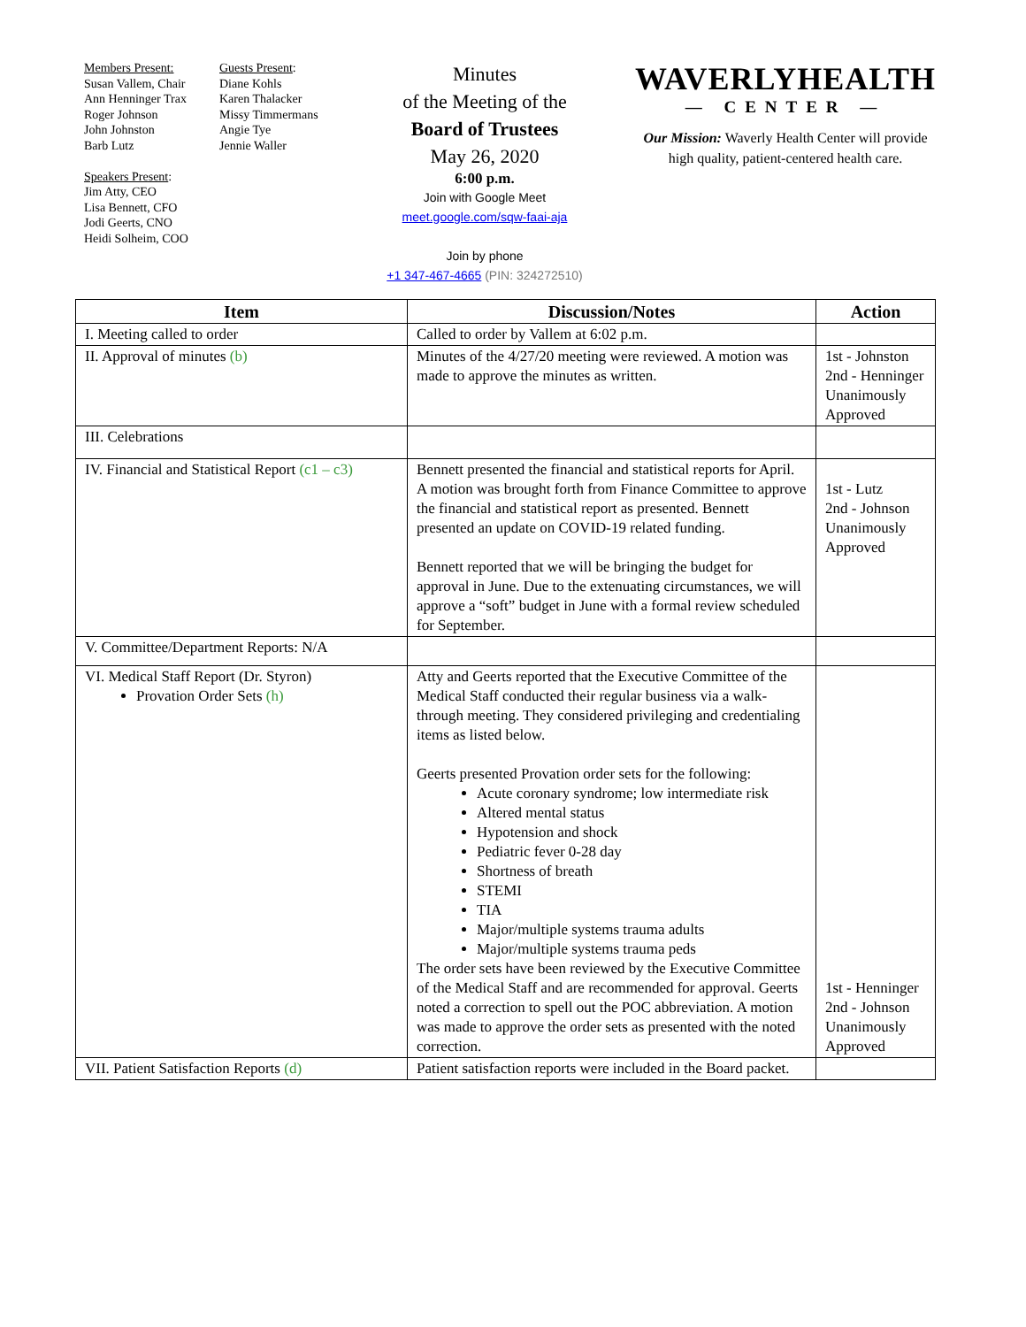Members Present:
Susan Vallem, Chair
Ann Henninger Trax
Roger Johnson
John Johnston
Barb Lutz
Speakers Present:
Jim Atty, CEO
Lisa Bennett, CFO
Jodi Geerts, CNO
Heidi Solheim, COO
Guests Present:
Diane Kohls
Karen Thalacker
Missy Timmermans
Angie Tye
Jennie Waller
Minutes
of the Meeting of the
Board of Trustees
May 26, 2020
6:00 p.m.
Join with Google Meet
meet.google.com/sqw-faai-aja
Join by phone
+1 347-467-4665 (PIN: 324272510)
WAVERLYHEALTH
— CENTER —
Our Mission: Waverly Health Center will provide high quality, patient-centered health care.
| Item | Discussion/Notes | Action |
| --- | --- | --- |
| I. Meeting called to order | Called to order by Vallem at 6:02 p.m. | |
| II. Approval of minutes (b) | Minutes of the 4/27/20 meeting were reviewed. A motion was made to approve the minutes as written. | 1st - Johnston 2nd - Henninger Unanimously Approved |
| III. Celebrations | | |
| IV. Financial and Statistical Report (c1 – c3) | Bennett presented the financial and statistical reports for April. A motion was brought forth from Finance Committee to approve the financial and statistical report as presented. Bennett presented an update on COVID-19 related funding. Bennett reported that we will be bringing the budget for approval in June. Due to the extenuating circumstances, we will approve a “soft” budget in June with a formal review scheduled for September. | 1st - Lutz 2nd - Johnson Unanimously Approved |
| V. Committee/Department Reports: N/A | | |
| VI. Medical Staff Report (Dr. Styron) Provation Order Sets (h) | Atty and Geerts reported that the Executive Committee of the Medical Staff conducted their regular business via a walk-through meeting. They considered privileging and credentialing items as listed below. Geerts presented Provation order sets for the following: Acute coronary syndrome; low intermediate risk Altered mental status Hypotension and shock Pediatric fever 0-28 day Shortness of breath STEMI TIA Major/multiple systems trauma adults Major/multiple systems trauma peds The order sets have been reviewed by the Executive Committee of the Medical Staff and are recommended for approval. Geerts noted a correction to spell out the POC abbreviation. A motion was made to approve the order sets as presented with the noted correction. | 1st - Henninger 2nd - Johnson Unanimously Approved |
| VII. Patient Satisfaction Reports (d) | Patient satisfaction reports were included in the Board packet. | |